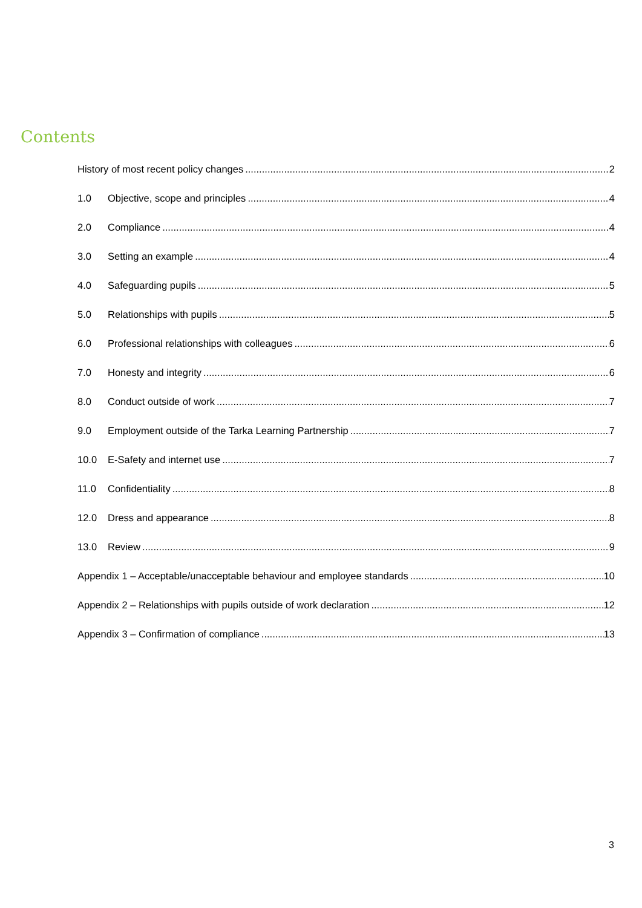Contents
History of most recent policy changes 2
1.0 Objective, scope and principles 4
2.0 Compliance 4
3.0 Setting an example 4
4.0 Safeguarding pupils 5
5.0 Relationships with pupils 5
6.0 Professional relationships with colleagues 6
7.0 Honesty and integrity 6
8.0 Conduct outside of work 7
9.0 Employment outside of the Tarka Learning Partnership 7
10.0 E-Safety and internet use 7
11.0 Confidentiality 8
12.0 Dress and appearance 8
13.0 Review 9
Appendix 1 – Acceptable/unacceptable behaviour and employee standards 10
Appendix 2 – Relationships with pupils outside of work declaration 12
Appendix 3 – Confirmation of compliance 13
3